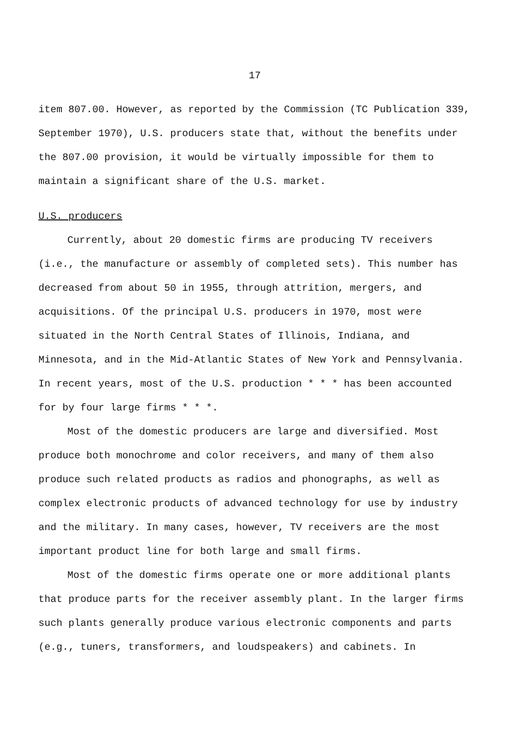17
item 807.00. However, as reported by the Commission (TC Publication 339, September 1970), U.S. producers state that, without the benefits under the 807.00 provision, it would be virtually impossible for them to maintain a significant share of the U.S. market.
U.S. producers
Currently, about 20 domestic firms are producing TV receivers (i.e., the manufacture or assembly of completed sets). This number has decreased from about 50 in 1955, through attrition, mergers, and acquisitions. Of the principal U.S. producers in 1970, most were situated in the North Central States of Illinois, Indiana, and Minnesota, and in the Mid-Atlantic States of New York and Pennsylvania. In recent years, most of the U.S. production * * * has been accounted for by four large firms * * *.
Most of the domestic producers are large and diversified. Most produce both monochrome and color receivers, and many of them also produce such related products as radios and phonographs, as well as complex electronic products of advanced technology for use by industry and the military. In many cases, however, TV receivers are the most important product line for both large and small firms.
Most of the domestic firms operate one or more additional plants that produce parts for the receiver assembly plant. In the larger firms such plants generally produce various electronic components and parts (e.g., tuners, transformers, and loudspeakers) and cabinets. In